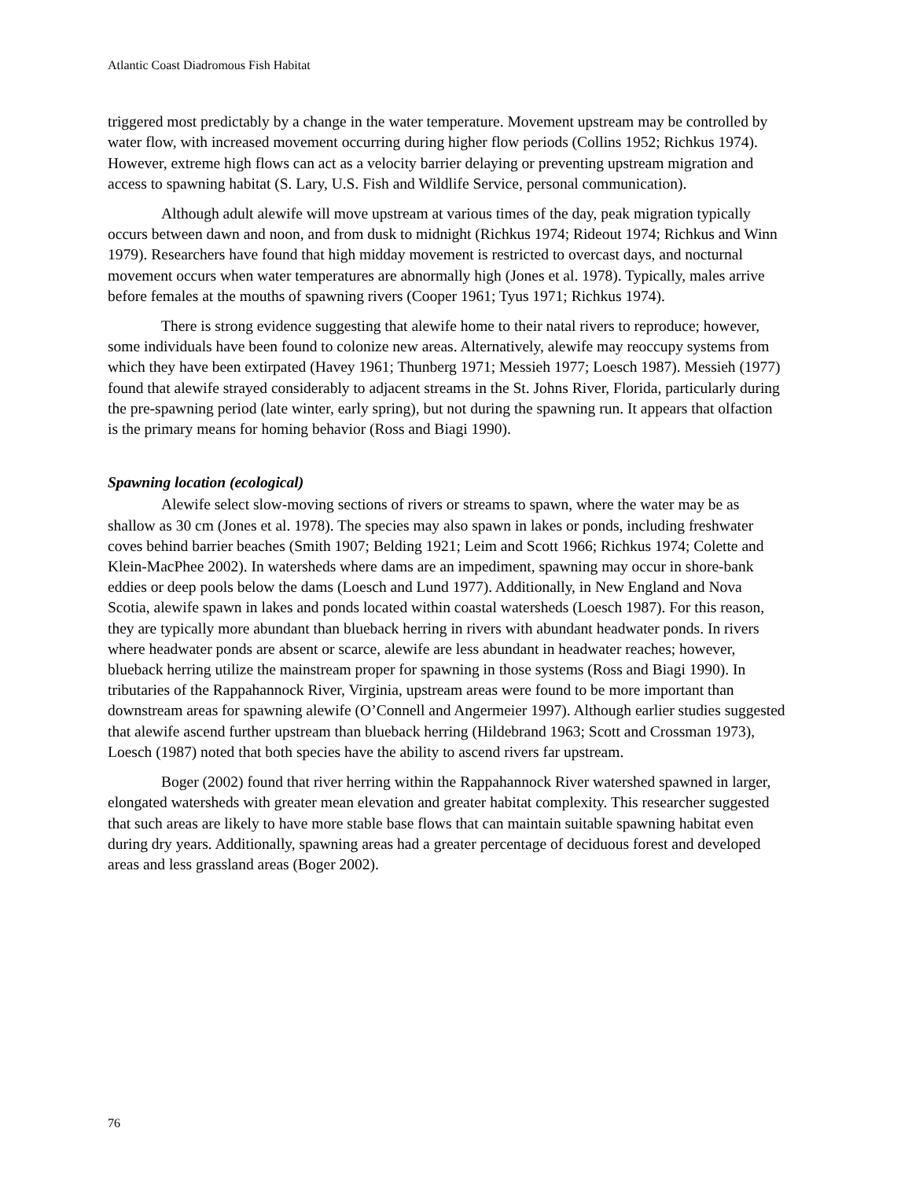Atlantic Coast Diadromous Fish Habitat
triggered most predictably by a change in the water temperature. Movement upstream may be controlled by water flow, with increased movement occurring during higher flow periods (Collins 1952; Richkus 1974). However, extreme high flows can act as a velocity barrier delaying or preventing upstream migration and access to spawning habitat (S. Lary, U.S. Fish and Wildlife Service, personal communication).
Although adult alewife will move upstream at various times of the day, peak migration typically occurs between dawn and noon, and from dusk to midnight (Richkus 1974; Rideout 1974; Richkus and Winn 1979). Researchers have found that high midday movement is restricted to overcast days, and nocturnal movement occurs when water temperatures are abnormally high (Jones et al. 1978). Typically, males arrive before females at the mouths of spawning rivers (Cooper 1961; Tyus 1971; Richkus 1974).
There is strong evidence suggesting that alewife home to their natal rivers to reproduce; however, some individuals have been found to colonize new areas. Alternatively, alewife may reoccupy systems from which they have been extirpated (Havey 1961; Thunberg 1971; Messieh 1977; Loesch 1987). Messieh (1977) found that alewife strayed considerably to adjacent streams in the St. Johns River, Florida, particularly during the pre-spawning period (late winter, early spring), but not during the spawning run. It appears that olfaction is the primary means for homing behavior (Ross and Biagi 1990).
Spawning location (ecological)
Alewife select slow-moving sections of rivers or streams to spawn, where the water may be as shallow as 30 cm (Jones et al. 1978). The species may also spawn in lakes or ponds, including freshwater coves behind barrier beaches (Smith 1907; Belding 1921; Leim and Scott 1966; Richkus 1974; Colette and Klein-MacPhee 2002). In watersheds where dams are an impediment, spawning may occur in shore-bank eddies or deep pools below the dams (Loesch and Lund 1977). Additionally, in New England and Nova Scotia, alewife spawn in lakes and ponds located within coastal watersheds (Loesch 1987). For this reason, they are typically more abundant than blueback herring in rivers with abundant headwater ponds. In rivers where headwater ponds are absent or scarce, alewife are less abundant in headwater reaches; however, blueback herring utilize the mainstream proper for spawning in those systems (Ross and Biagi 1990). In tributaries of the Rappahannock River, Virginia, upstream areas were found to be more important than downstream areas for spawning alewife (O’Connell and Angermeier 1997). Although earlier studies suggested that alewife ascend further upstream than blueback herring (Hildebrand 1963; Scott and Crossman 1973), Loesch (1987) noted that both species have the ability to ascend rivers far upstream.
Boger (2002) found that river herring within the Rappahannock River watershed spawned in larger, elongated watersheds with greater mean elevation and greater habitat complexity. This researcher suggested that such areas are likely to have more stable base flows that can maintain suitable spawning habitat even during dry years. Additionally, spawning areas had a greater percentage of deciduous forest and developed areas and less grassland areas (Boger 2002).
76